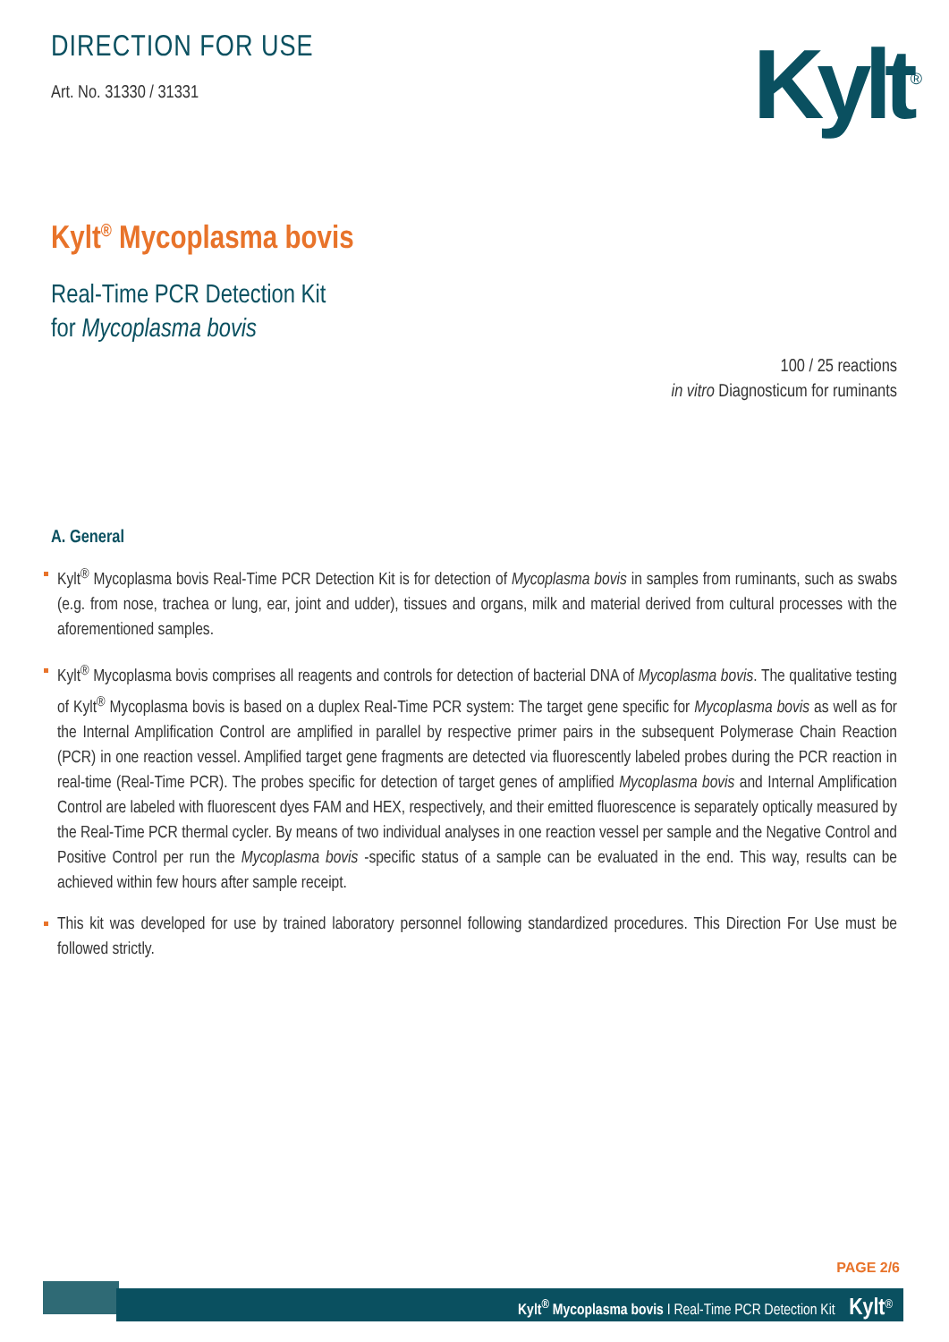DIRECTION FOR USE
Art. No. 31330 / 31331
Kylt<sup>®</sup>
Kylt<sup>®</sup> Mycoplasma bovis
Real-Time PCR Detection Kit
for Mycoplasma bovis
100 / 25 reactions
in vitro Diagnosticum for ruminants
A. General
Kylt<sup>®</sup> Mycoplasma bovis Real-Time PCR Detection Kit is for detection of Mycoplasma bovis in samples from ruminants, such as swabs (e.g. from nose, trachea or lung, ear, joint and udder), tissues and organs, milk and material derived from cultural processes with the aforementioned samples.
Kylt<sup>®</sup> Mycoplasma bovis comprises all reagents and controls for detection of bacterial DNA of Mycoplasma bovis. The qualitative testing of Kylt<sup>®</sup> Mycoplasma bovis is based on a duplex Real-Time PCR system: The target gene specific for Mycoplasma bovis as well as for the Internal Amplification Control are amplified in parallel by respective primer pairs in the subsequent Polymerase Chain Reaction (PCR) in one reaction vessel. Amplified target gene fragments are detected via fluorescently labeled probes during the PCR reaction in real-time (Real-Time PCR). The probes specific for detection of target genes of amplified Mycoplasma bovis and Internal Amplification Control are labeled with fluorescent dyes FAM and HEX, respectively, and their emitted fluorescence is separately optically measured by the Real-Time PCR thermal cycler. By means of two individual analyses in one reaction vessel per sample and the Negative Control and Positive Control per run the Mycoplasma bovis -specific status of a sample can be evaluated in the end. This way, results can be achieved within few hours after sample receipt.
This kit was developed for use by trained laboratory personnel following standardized procedures. This Direction For Use must be followed strictly.
PAGE 2/6
Kylt<sup>®</sup> Mycoplasma bovis I Real-Time PCR Detection Kit Kylt<sup>®</sup>